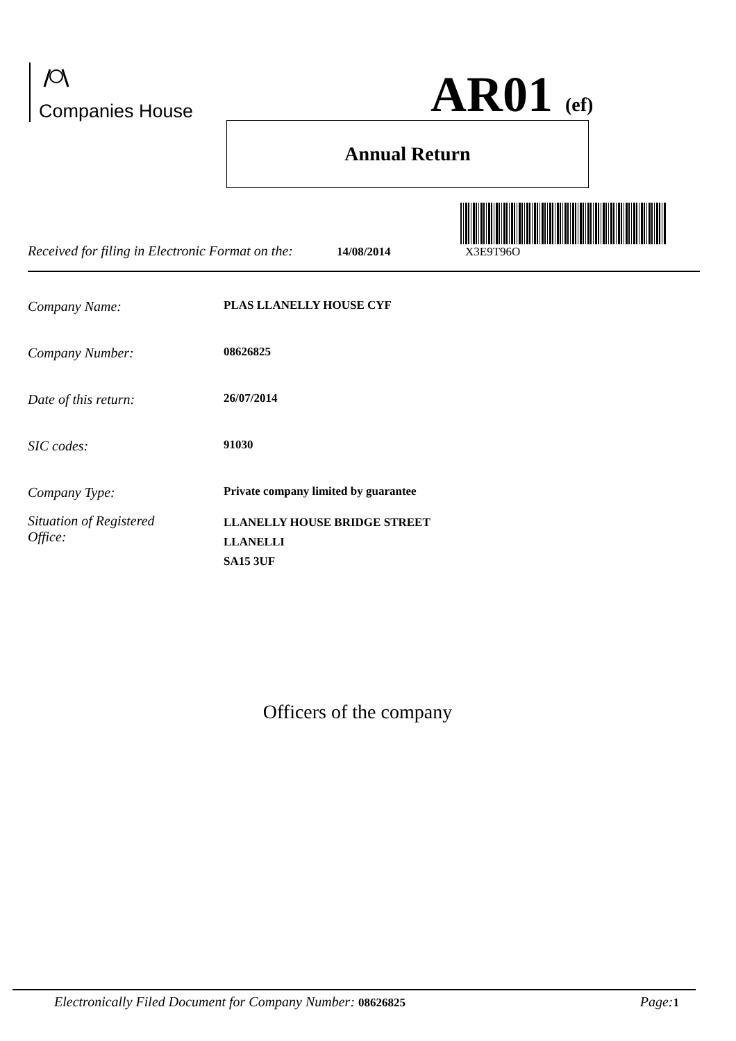Companies House AR01 (ef)
Annual Return
Received for filing in Electronic Format on the: 14/08/2014 X3E9T96O
Company Name: PLAS LLANELLY HOUSE CYF
Company Number: 08626825
Date of this return: 26/07/2014
SIC codes: 91030
Company Type: Private company limited by guarantee
Situation of Registered
Office: LLANELLY HOUSE BRIDGE STREET
LLANELLI
SA15 3UF
Officers of the company
Electronically Filed Document for Company Number: 08626825 Page: 1